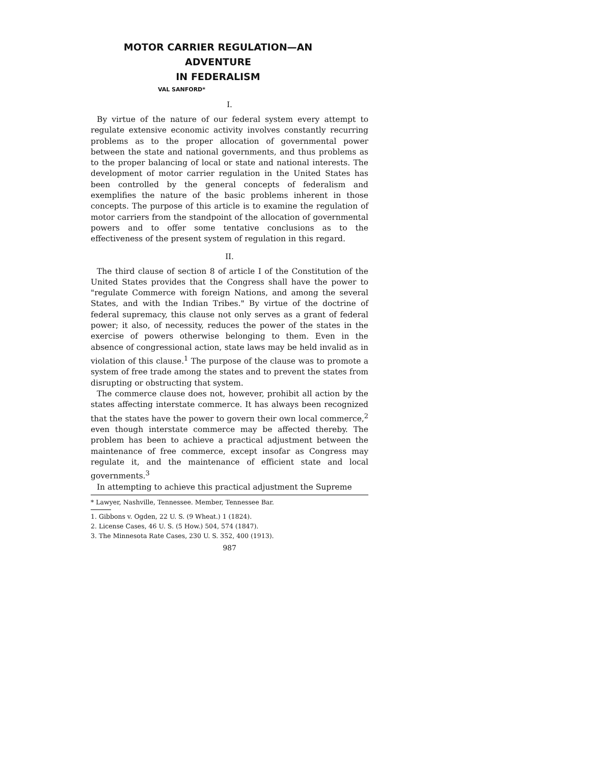MOTOR CARRIER REGULATION—AN ADVENTURE
IN FEDERALISM
VAL SANFORD*
I.
By virtue of the nature of our federal system every attempt to regulate extensive economic activity involves constantly recurring problems as to the proper allocation of governmental power between the state and national governments, and thus problems as to the proper balancing of local or state and national interests. The development of motor carrier regulation in the United States has been controlled by the general concepts of federalism and exemplifies the nature of the basic problems inherent in those concepts. The purpose of this article is to examine the regulation of motor carriers from the standpoint of the allocation of governmental powers and to offer some tentative conclusions as to the effectiveness of the present system of regulation in this regard.
II.
The third clause of section 8 of article I of the Constitution of the United States provides that the Congress shall have the power to "regulate Commerce with foreign Nations, and among the several States, and with the Indian Tribes." By virtue of the doctrine of federal supremacy, this clause not only serves as a grant of federal power; it also, of necessity, reduces the power of the states in the exercise of powers otherwise belonging to them. Even in the absence of congressional action, state laws may be held invalid as in violation of this clause.<sup>1</sup> The purpose of the clause was to promote a system of free trade among the states and to prevent the states from disrupting or obstructing that system.
The commerce clause does not, however, prohibit all action by the states affecting interstate commerce. It has always been recognized that the states have the power to govern their own local commerce,<sup>2</sup> even though interstate commerce may be affected thereby. The problem has been to achieve a practical adjustment between the maintenance of free commerce, except insofar as Congress may regulate it, and the maintenance of efficient state and local governments.<sup>3</sup>
In attempting to achieve this practical adjustment the Supreme
* Lawyer, Nashville, Tennessee. Member, Tennessee Bar.
1. Gibbons v. Ogden, 22 U. S. (9 Wheat.) 1 (1824).
2. License Cases, 46 U. S. (5 How.) 504, 574 (1847).
3. The Minnesota Rate Cases, 230 U. S. 352, 400 (1913).
987